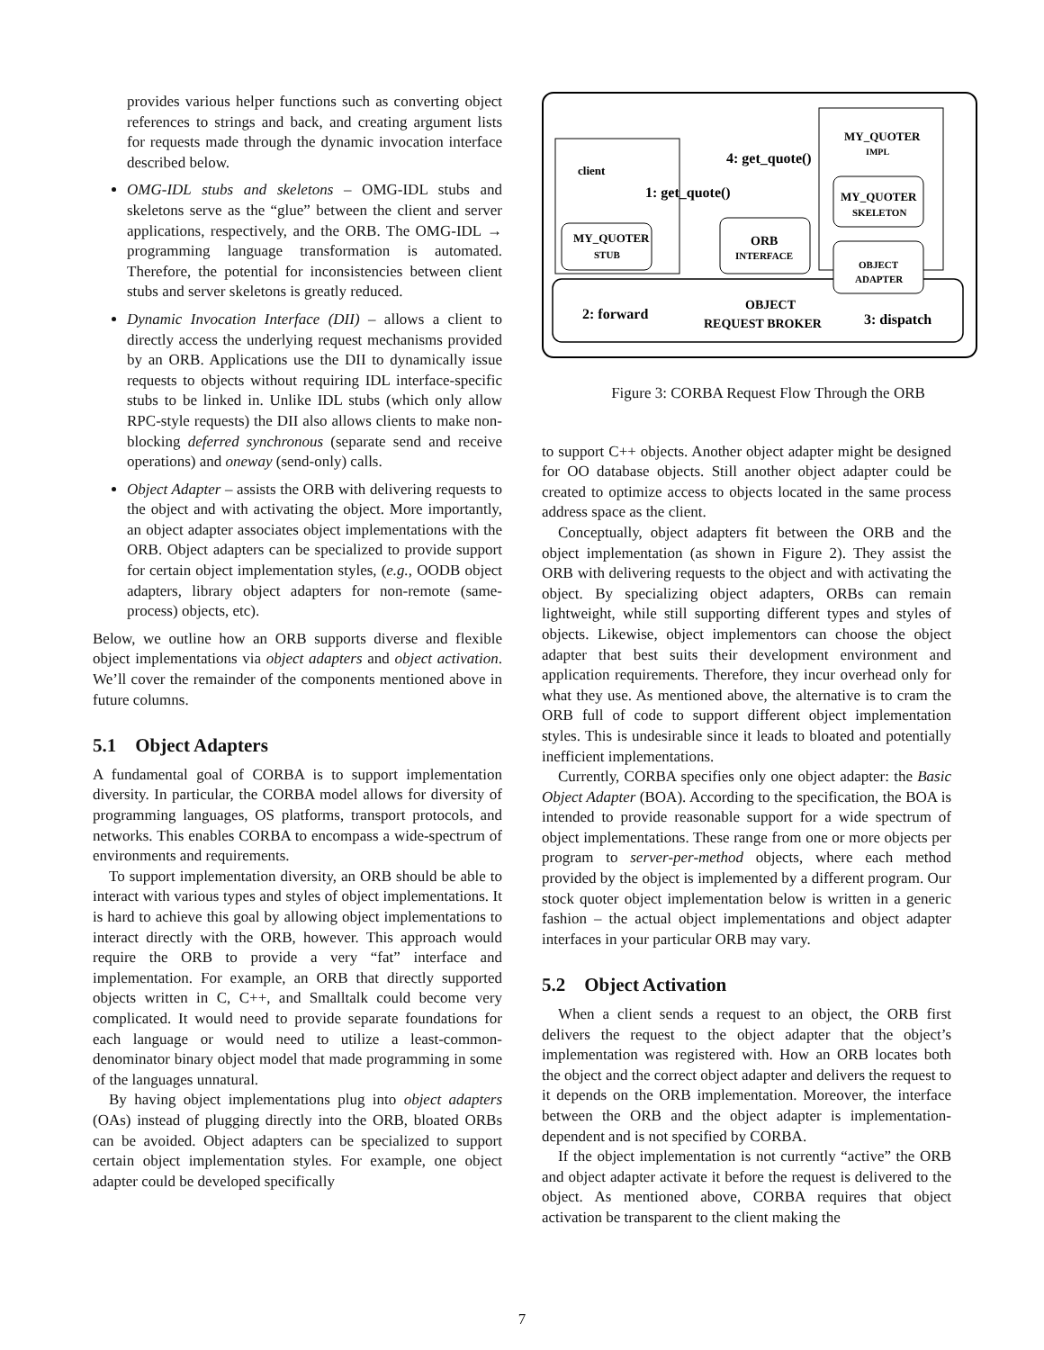provides various helper functions such as converting object references to strings and back, and creating argument lists for requests made through the dynamic invocation interface described below.
OMG-IDL stubs and skeletons – OMG-IDL stubs and skeletons serve as the “glue” between the client and server applications, respectively, and the ORB. The OMG-IDL → programming language transformation is automated. Therefore, the potential for inconsistencies between client stubs and server skeletons is greatly reduced.
Dynamic Invocation Interface (DII) – allows a client to directly access the underlying request mechanisms provided by an ORB. Applications use the DII to dynamically issue requests to objects without requiring IDL interface-specific stubs to be linked in. Unlike IDL stubs (which only allow RPC-style requests) the DII also allows clients to make non-blocking deferred synchronous (separate send and receive operations) and oneway (send-only) calls.
Object Adapter – assists the ORB with delivering requests to the object and with activating the object. More importantly, an object adapter associates object implementations with the ORB. Object adapters can be specialized to provide support for certain object implementation styles, (e.g., OODB object adapters, library object adapters for non-remote (same-process) objects, etc).
Below, we outline how an ORB supports diverse and flexible object implementations via object adapters and object activation. We’ll cover the remainder of the components mentioned above in future columns.
5.1 Object Adapters
A fundamental goal of CORBA is to support implementation diversity. In particular, the CORBA model allows for diversity of programming languages, OS platforms, transport protocols, and networks. This enables CORBA to encompass a wide-spectrum of environments and requirements.
To support implementation diversity, an ORB should be able to interact with various types and styles of object implementations. It is hard to achieve this goal by allowing object implementations to interact directly with the ORB, however. This approach would require the ORB to provide a very “fat” interface and implementation. For example, an ORB that directly supported objects written in C, C++, and Smalltalk could become very complicated. It would need to provide separate foundations for each language or would need to utilize a least-common-denominator binary object model that made programming in some of the languages unnatural.
By having object implementations plug into object adapters (OAs) instead of plugging directly into the ORB, bloated ORBs can be avoided. Object adapters can be specialized to support certain object implementation styles. For example, one object adapter could be developed specifically
client
MY_QUOTER
STUB
ORB
INTERFACE
MY_QUOTER
SKELETON
OBJECT
ADAPTER
MY_QUOTER
IMPL
4: get_quote()
1: get_quote()
2: forward
OBJECT
REQUEST BROKER
3: dispatch
Figure 3: CORBA Request Flow Through the ORB
to support C++ objects. Another object adapter might be designed for OO database objects. Still another object adapter could be created to optimize access to objects located in the same process address space as the client.
Conceptually, object adapters fit between the ORB and the object implementation (as shown in Figure 2). They assist the ORB with delivering requests to the object and with activating the object. By specializing object adapters, ORBs can remain lightweight, while still supporting different types and styles of objects. Likewise, object implementors can choose the object adapter that best suits their development environment and application requirements. Therefore, they incur overhead only for what they use. As mentioned above, the alternative is to cram the ORB full of code to support different object implementation styles. This is undesirable since it leads to bloated and potentially inefficient implementations.
Currently, CORBA specifies only one object adapter: the Basic Object Adapter (BOA). According to the specification, the BOA is intended to provide reasonable support for a wide spectrum of object implementations. These range from one or more objects per program to server-per-method objects, where each method provided by the object is implemented by a different program. Our stock quoter object implementation below is written in a generic fashion – the actual object implementations and object adapter interfaces in your particular ORB may vary.
5.2 Object Activation
When a client sends a request to an object, the ORB first delivers the request to the object adapter that the object’s implementation was registered with. How an ORB locates both the object and the correct object adapter and delivers the request to it depends on the ORB implementation. Moreover, the interface between the ORB and the object adapter is implementation-dependent and is not specified by CORBA.
If the object implementation is not currently “active” the ORB and object adapter activate it before the request is delivered to the object. As mentioned above, CORBA requires that object activation be transparent to the client making the
7